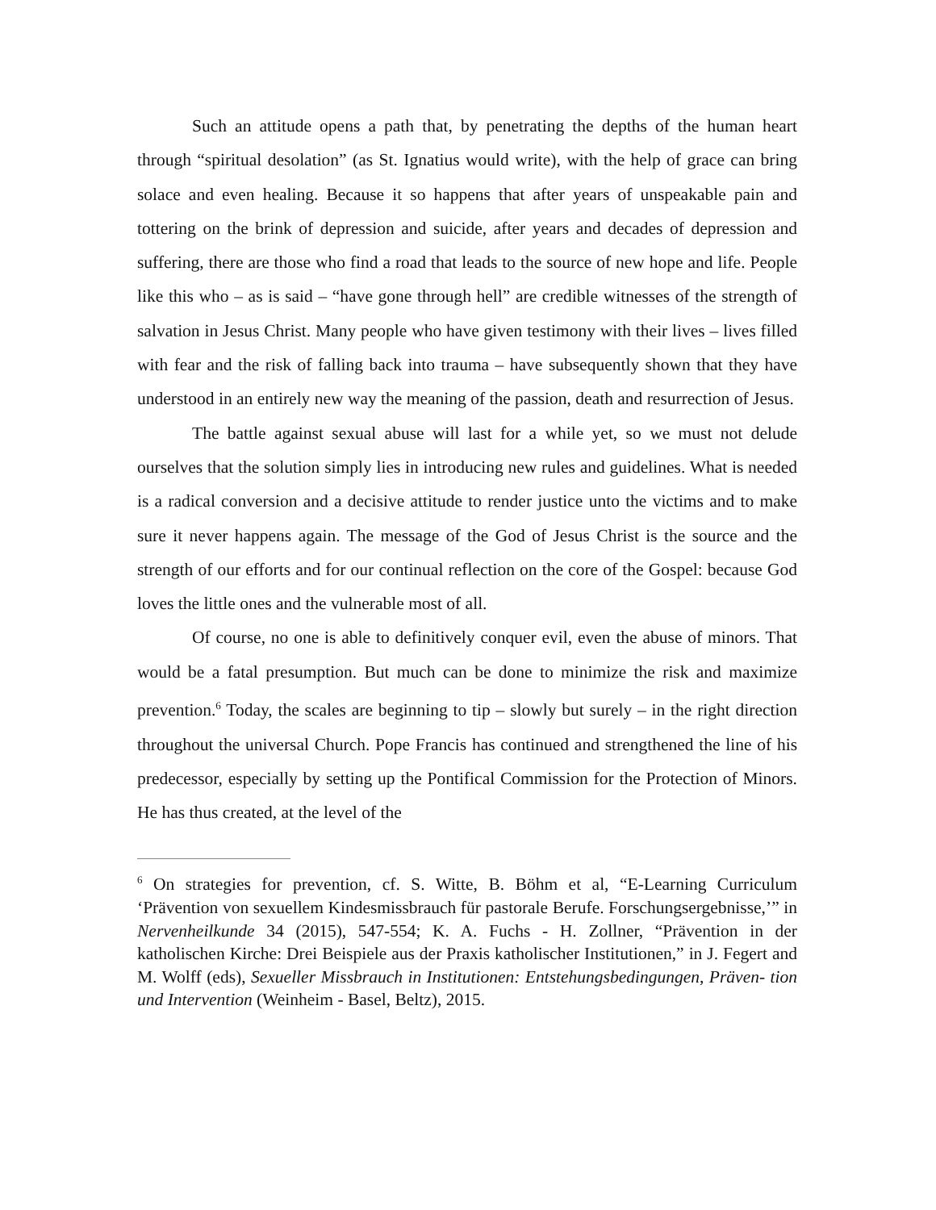Such an attitude opens a path that, by penetrating the depths of the human heart through “spiritual desolation” (as St. Ignatius would write), with the help of grace can bring solace and even healing. Because it so happens that after years of unspeakable pain and tottering on the brink of depression and suicide, after years and decades of depression and suffering, there are those who find a road that leads to the source of new hope and life. People like this who – as is said – “have gone through hell” are credible witnesses of the strength of salvation in Jesus Christ. Many people who have given testimony with their lives – lives filled with fear and the risk of falling back into trauma – have subsequently shown that they have understood in an entirely new way the meaning of the passion, death and resurrection of Jesus.
The battle against sexual abuse will last for a while yet, so we must not delude ourselves that the solution simply lies in introducing new rules and guidelines. What is needed is a radical conversion and a decisive attitude to render justice unto the victims and to make sure it never happens again. The message of the God of Jesus Christ is the source and the strength of our efforts and for our continual reflection on the core of the Gospel: because God loves the little ones and the vulnerable most of all.
Of course, no one is able to definitively conquer evil, even the abuse of minors. That would be a fatal presumption. But much can be done to minimize the risk and maximize prevention.<sup>6</sup> Today, the scales are beginning to tip – slowly but surely – in the right direction throughout the universal Church. Pope Francis has continued and strengthened the line of his predecessor, especially by setting up the Pontifical Commission for the Protection of Minors. He has thus created, at the level of the
<sup>6</sup> On strategies for prevention, cf. S. Witte, B. Böhm et al, “E-Learning Curriculum ‘Prävention von sexuellem Kindesmissbrauch für pastorale Berufe. Forschungsergebnisse,’” in Nervenheilkunde 34 (2015), 547-554; K. A. Fuchs - H. Zollner, “Prävention in der katholischen Kirche: Drei Beispiele aus der Praxis katholischer Institutionen,” in J. Fegert and M. Wolff (eds), Sexueller Missbrauch in Institutionen: Entstehungsbedingungen, Präven- tion und Intervention (Weinheim - Basel, Beltz), 2015.